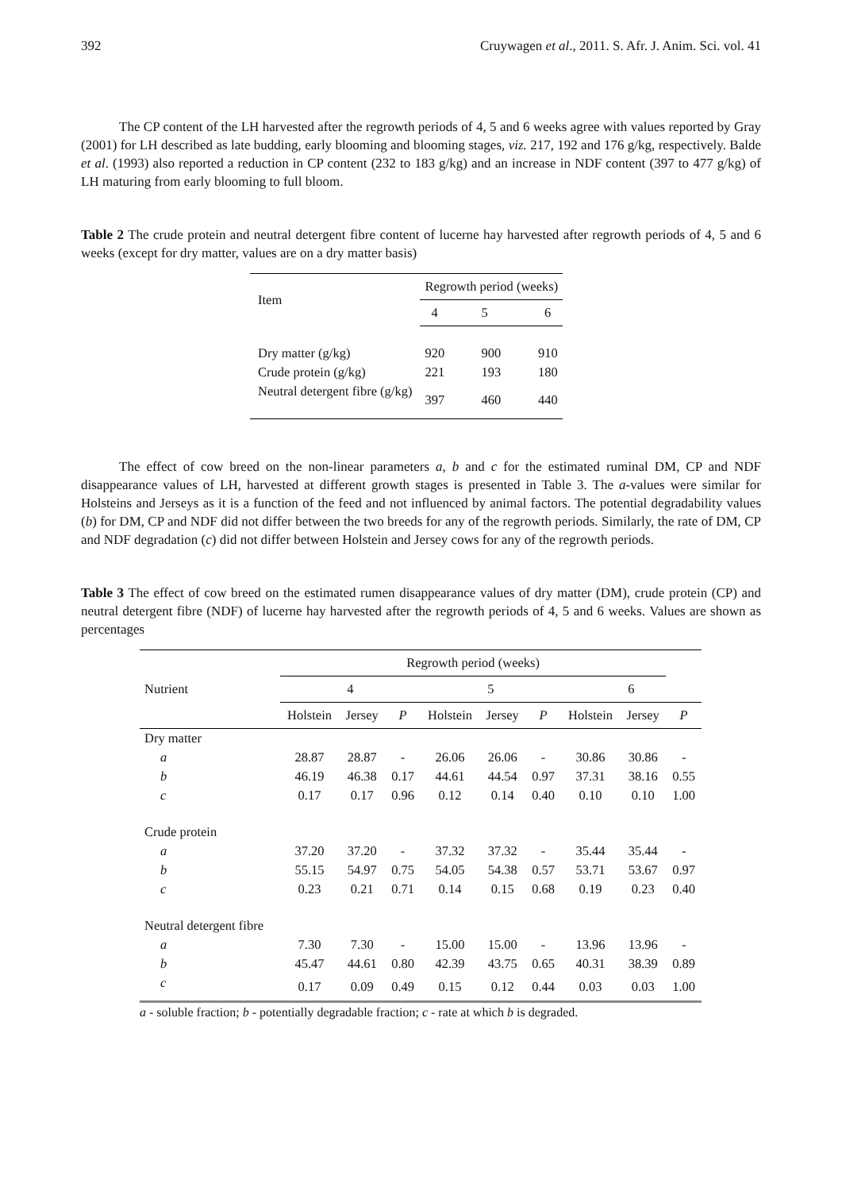392 Cruywagen et al., 2011. S. Afr. J. Anim. Sci. vol. 41
The CP content of the LH harvested after the regrowth periods of 4, 5 and 6 weeks agree with values reported by Gray (2001) for LH described as late budding, early blooming and blooming stages, viz. 217, 192 and 176 g/kg, respectively. Balde et al. (1993) also reported a reduction in CP content (232 to 183 g/kg) and an increase in NDF content (397 to 477 g/kg) of LH maturing from early blooming to full bloom.
Table 2 The crude protein and neutral detergent fibre content of lucerne hay harvested after regrowth periods of 4, 5 and 6 weeks (except for dry matter, values are on a dry matter basis)
| Item | Regrowth period (weeks) | | |
| --- | --- | --- | --- |
| | 4 | 5 | 6 |
| Dry matter (g/kg) | 920 | 900 | 910 |
| Crude protein (g/kg) | 221 | 193 | 180 |
| Neutral detergent fibre (g/kg) | 397 | 460 | 440 |
The effect of cow breed on the non-linear parameters a, b and c for the estimated ruminal DM, CP and NDF disappearance values of LH, harvested at different growth stages is presented in Table 3. The a-values were similar for Holsteins and Jerseys as it is a function of the feed and not influenced by animal factors. The potential degradability values (b) for DM, CP and NDF did not differ between the two breeds for any of the regrowth periods. Similarly, the rate of DM, CP and NDF degradation (c) did not differ between Holstein and Jersey cows for any of the regrowth periods.
Table 3 The effect of cow breed on the estimated rumen disappearance values of dry matter (DM), crude protein (CP) and neutral detergent fibre (NDF) of lucerne hay harvested after the regrowth periods of 4, 5 and 6 weeks. Values are shown as percentages
| | Regrowth period (weeks) | | | | | | | | |
| --- | --- | --- | --- | --- | --- | --- | --- | --- | --- |
| Nutrient | 4 | | | 5 | | | 6 | | |
| | Holstein | Jersey | P | Holstein | Jersey | P | Holstein | Jersey | P |
| Dry matter | | | | | | | | | |
| a | 28.87 | 28.87 | - | 26.06 | 26.06 | - | 30.86 | 30.86 | - |
| b | 46.19 | 46.38 | 0.17 | 44.61 | 44.54 | 0.97 | 37.31 | 38.16 | 0.55 |
| c | 0.17 | 0.17 | 0.96 | 0.12 | 0.14 | 0.40 | 0.10 | 0.10 | 1.00 |
| Crude protein | | | | | | | | | |
| a | 37.20 | 37.20 | - | 37.32 | 37.32 | - | 35.44 | 35.44 | - |
| b | 55.15 | 54.97 | 0.75 | 54.05 | 54.38 | 0.57 | 53.71 | 53.67 | 0.97 |
| c | 0.23 | 0.21 | 0.71 | 0.14 | 0.15 | 0.68 | 0.19 | 0.23 | 0.40 |
| Neutral detergent fibre | | | | | | | | | |
| a | 7.30 | 7.30 | - | 15.00 | 15.00 | - | 13.96 | 13.96 | - |
| b | 45.47 | 44.61 | 0.80 | 42.39 | 43.75 | 0.65 | 40.31 | 38.39 | 0.89 |
| c | 0.17 | 0.09 | 0.49 | 0.15 | 0.12 | 0.44 | 0.03 | 0.03 | 1.00 |
a - soluble fraction; b - potentially degradable fraction; c - rate at which b is degraded.